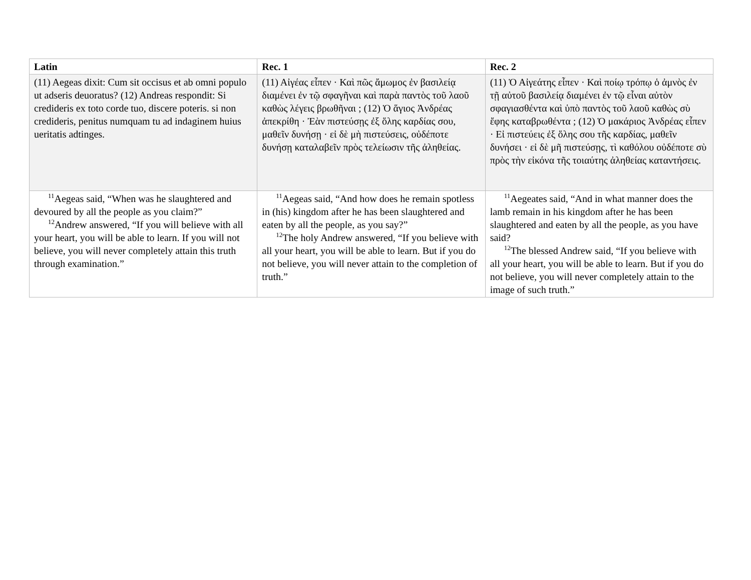| Latin | Rec. 1 | Rec. 2 |
| --- | --- | --- |
| (11) Aegeas dixit: Cum sit occisus et ab omni populo ut adseris deuoratus? (12) Andreas respondit: Si credideris ex toto corde tuo, discere poteris. si non credideris, penitus numquam tu ad indaginem huius ueritatis adtinges. | (11) Αἰγέας εἶπεν · Καὶ πῶς ἄμωμος ἐν βασιλείᾳ διαμένει ἐν τῷ σφαγῆναι καὶ παρὰ παντὸς τοῦ λαοῦ καθὼς λέγεις βρωθῆναι ; (12) Ὁ ἅγιος Ἀνδρέας ἀπεκρίθη · Ἐὰν πιστεύσῃς ἐξ ὅλης καρδίας σου, μαθεῖν δυνήσῃ · εἰ δὲ μὴ πιστεύσεις, οὐδέποτε δυνήσῃ καταλαβεῖν πρὸς τελείωσιν τῆς ἀληθείας. | (11) Ὁ Αἰγεάτης εἶπεν · Καὶ ποίῳ τρόπῳ ὁ ἀμνὸς ἐν τῇ αὐτοῦ βασιλείᾳ διαμένει ἐν τῷ εἶναι αὐτὸν σφαγιασθέντα καὶ ὑπὸ παντὸς τοῦ λαοῦ καθὼς σὺ ἔφης καταβρωθέντα ; (12) Ὁ μακάριος Ἀνδρέας εἶπεν · Εἰ πιστεύεις ἐξ ὅλης σου τῆς καρδίας, μαθεῖν δυνήσει · εἰ δὲ μῆ πιστεύσῃς, τὶ καθόλου οὐδέποτε σὺ πρὸς τὴν εἰκόνα τῆς τοιαύτης ἀληθείας καταντήσεις. |
| <sup>11</sup> Aegeas said, “When was he slaughtered and devoured by all the people as you claim?” <sup>12</sup> Andrew answered, “If you will believe with all your heart, you will be able to learn. If you will not believe, you will never completely attain this truth through examination.” | <sup>11</sup> Aegeas said, “And how does he remain spotless in (his) kingdom after he has been slaughtered and eaten by all the people, as you say?” <sup>12</sup> The holy Andrew answered, “If you believe with all your heart, you will be able to learn. But if you do not believe, you will never attain to the completion of truth.” | <sup>11</sup> Aegeates said, “And in what manner does the lamb remain in his kingdom after he has been slaughtered and eaten by all the people, as you have said? <sup>12</sup> The blessed Andrew said, “If you believe with all your heart, you will be able to learn. But if you do not believe, you will never completely attain to the image of such truth.” |